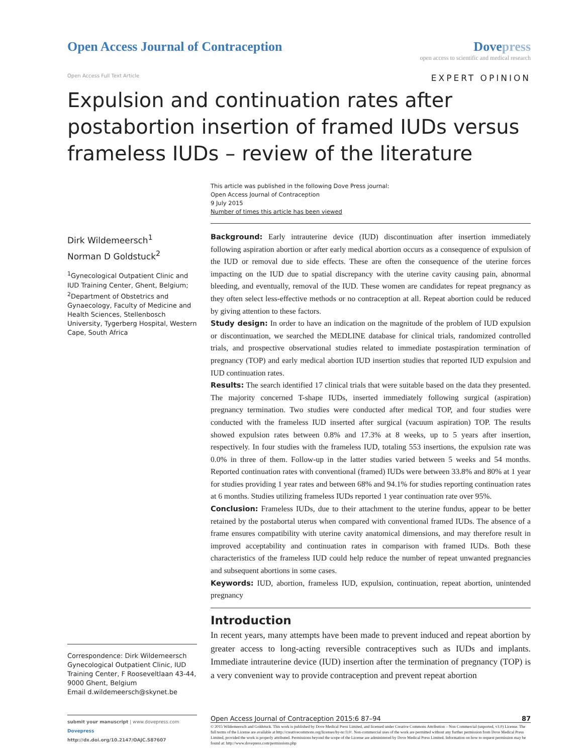Open Access Journal of Contraception
Dovepress
open access to scientific and medical research
Open Access Full Text Article
EXPERT OPINION
Expulsion and continuation rates after postabortion insertion of framed IUDs versus frameless IUDs – review of the literature
This article was published in the following Dove Press journal:
Open Access Journal of Contraception
9 July 2015
Number of times this article has been viewed
Dirk Wildemeersch<sup>1</sup>
Norman D Goldstuck<sup>2</sup>
<sup>1</sup> Gynecological Outpatient Clinic and IUD Training Center, Ghent, Belgium; <sup>2</sup>Department of Obstetrics and Gynaecology, Faculty of Medicine and Health Sciences, Stellenbosch University, Tygerberg Hospital, Western Cape, South Africa
Correspondence: Dirk Wildemeersch
Gynecological Outpatient Clinic, IUD Training Center, F Rooseveltlaan 43-44, 9000 Ghent, Belgium
Email d.wildemeersch@skynet.be
Background: Early intrauterine device (IUD) discontinuation after insertion immediately following aspiration abortion or after early medical abortion occurs as a consequence of expulsion of the IUD or removal due to side effects. These are often the consequence of the uterine forces impacting on the IUD due to spatial discrepancy with the uterine cavity causing pain, abnormal bleeding, and eventually, removal of the IUD. These women are candidates for repeat pregnancy as they often select less-effective methods or no contraception at all. Repeat abortion could be reduced by giving attention to these factors.
Study design: In order to have an indication on the magnitude of the problem of IUD expulsion or discontinuation, we searched the MEDLINE database for clinical trials, randomized controlled trials, and prospective observational studies related to immediate postaspiration termination of pregnancy (TOP) and early medical abortion IUD insertion studies that reported IUD expulsion and IUD continuation rates.
Results: The search identified 17 clinical trials that were suitable based on the data they presented. The majority concerned T-shape IUDs, inserted immediately following surgical (aspiration) pregnancy termination. Two studies were conducted after medical TOP, and four studies were conducted with the frameless IUD inserted after surgical (vacuum aspiration) TOP. The results showed expulsion rates between 0.8% and 17.3% at 8 weeks, up to 5 years after insertion, respectively. In four studies with the frameless IUD, totaling 553 insertions, the expulsion rate was 0.0% in three of them. Follow-up in the latter studies varied between 5 weeks and 54 months. Reported continuation rates with conventional (framed) IUDs were between 33.8% and 80% at 1 year for studies providing 1 year rates and between 68% and 94.1% for studies reporting continuation rates at 6 months. Studies utilizing frameless IUDs reported 1 year continuation rate over 95%.
Conclusion: Frameless IUDs, due to their attachment to the uterine fundus, appear to be better retained by the postabortal uterus when compared with conventional framed IUDs. The absence of a frame ensures compatibility with uterine cavity anatomical dimensions, and may therefore result in improved acceptability and continuation rates in comparison with framed IUDs. Both these characteristics of the frameless IUD could help reduce the number of repeat unwanted pregnancies and subsequent abortions in some cases.
Keywords: IUD, abortion, frameless IUD, expulsion, continuation, repeat abortion, unintended pregnancy
Introduction
In recent years, many attempts have been made to prevent induced and repeat abortion by greater access to long-acting reversible contraceptives such as IUDs and implants. Immediate intrauterine device (IUD) insertion after the termination of pregnancy (TOP) is a very convenient way to provide contraception and prevent repeat abortion
submit your manuscript | www.dovepress.com
Dovepress
http://dx.doi.org/10.2147/OAJC.S87607
Open Access Journal of Contraception 2015:6 87–94 87
© 2015 Wildemeersch and Goldstuck. This work is published by Dove Medical Press Limited, and licensed under Creative Commons Attribution – Non Commercial (unported, v3.0) License. The full terms of the License are available at http://creativecommons.org/licenses/by-nc/3.0/. Non-commercial uses of the work are permitted without any further permission from Dove Medical Press Limited, provided the work is properly attributed. Permissions beyond the scope of the License are administered by Dove Medical Press Limited. Information on how to request permission may be found at: http://www.dovepress.com/permissions.php